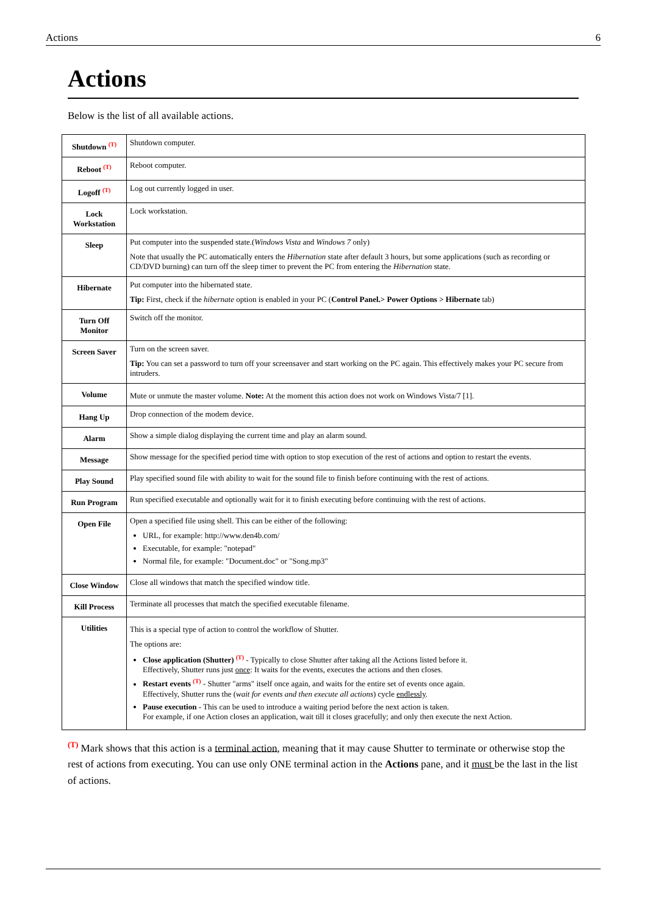Actions 6
Actions
Below is the list of all available actions.
| Shutdown <sup>(T)</sup> | Shutdown computer. |
| Reboot <sup>(T)</sup> | Reboot computer. |
| Logoff <sup>(T)</sup> | Log out currently logged in user. |
| Lock Workstation | Lock workstation. |
| Sleep | Put computer into the suspended state.( Windows Vista and Windows 7 only) Note that usually the PC automatically enters the Hibernation state after default 3 hours, but some applications (such as recording or CD/DVD burning) can turn off the sleep timer to prevent the PC from entering the Hibernation state. |
| Hibernate | Put computer into the hibernated state. Tip: First, check if the hibernate option is enabled in your PC ( Control Panel.> Power Options > Hibernate tab) |
| Turn Off Monitor | Switch off the monitor. |
| Screen Saver | Turn on the screen saver. Tip: You can set a password to turn off your screensaver and start working on the PC again. This effectively makes your PC secure from intruders. |
| Volume | Mute or unmute the master volume. Note: At the moment this action does not work on Windows Vista/7 [1]. |
| Hang Up | Drop connection of the modem device. |
| Alarm | Show a simple dialog displaying the current time and play an alarm sound. |
| Message | Show message for the specified period time with option to stop execution of the rest of actions and option to restart the events. |
| Play Sound | Play specified sound file with ability to wait for the sound file to finish before continuing with the rest of actions. |
| Run Program | Run specified executable and optionally wait for it to finish executing before continuing with the rest of actions. |
| Open File | Open a specified file using shell. This can be either of the following: URL, for example: http://www.den4b.com/ Executable, for example: "notepad" Normal file, for example: "Document.doc" or "Song.mp3" |
| Close Window | Close all windows that match the specified window title. |
| Kill Process | Terminate all processes that match the specified executable filename. |
| Utilities | This is a special type of action to control the workflow of Shutter. The options are: Close application (Shutter) <sup>(T)</sup> - Typically to close Shutter after taking all the Actions listed before it. Effectively, Shutter runs just once : It waits for the events, executes the actions and then closes. Restart events <sup>(T)</sup> - Shutter "arms" itself once again, and waits for the entire set of events once again. Effectively, Shutter runs the ( wait for events and then execute all actions ) cycle endlessly . Pause execution - This can be used to introduce a waiting period before the next action is taken. For example, if one Action closes an application, wait till it closes gracefully; and only then execute the next Action. |
<sup>(T)</sup> Mark shows that this action is a terminal action, meaning that it may cause Shutter to terminate or otherwise stop the rest of actions from executing. You can use only ONE terminal action in the Actions pane, and it must be the last in the list of actions.